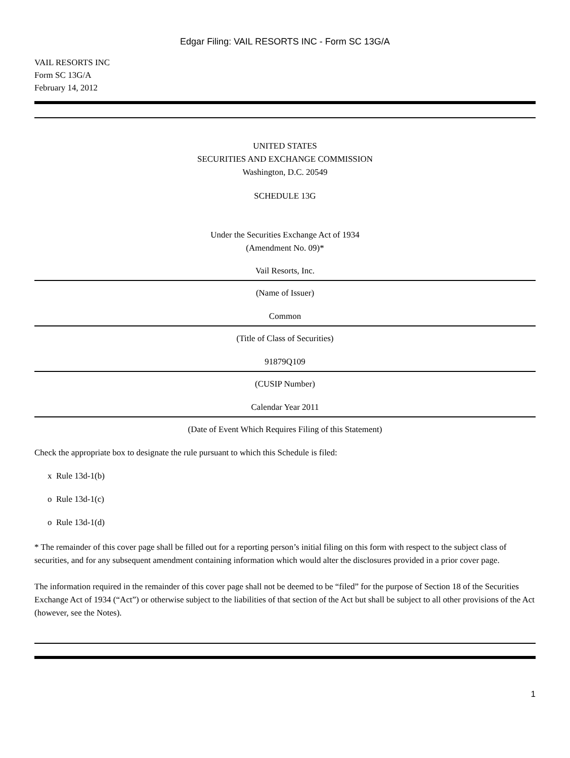Edgar Filing: VAIL RESORTS INC - Form SC 13G/A
VAIL RESORTS INC
Form SC 13G/A
February 14, 2012
UNITED STATES
SECURITIES AND EXCHANGE COMMISSION
Washington, D.C. 20549
SCHEDULE 13G
Under the Securities Exchange Act of 1934
(Amendment No. 09)*
Vail Resorts, Inc.
(Name of Issuer)
Common
(Title of Class of Securities)
91879Q109
(CUSIP Number)
Calendar Year 2011
(Date of Event Which Requires Filing of this Statement)
Check the appropriate box to designate the rule pursuant to which this Schedule is filed:
x Rule 13d-1(b)
o Rule 13d-1(c)
o Rule 13d-1(d)
* The remainder of this cover page shall be filled out for a reporting person’s initial filing on this form with respect to the subject class of securities, and for any subsequent amendment containing information which would alter the disclosures provided in a prior cover page.
The information required in the remainder of this cover page shall not be deemed to be “filed” for the purpose of Section 18 of the Securities Exchange Act of 1934 (“Act”) or otherwise subject to the liabilities of that section of the Act but shall be subject to all other provisions of the Act (however, see the Notes).
1